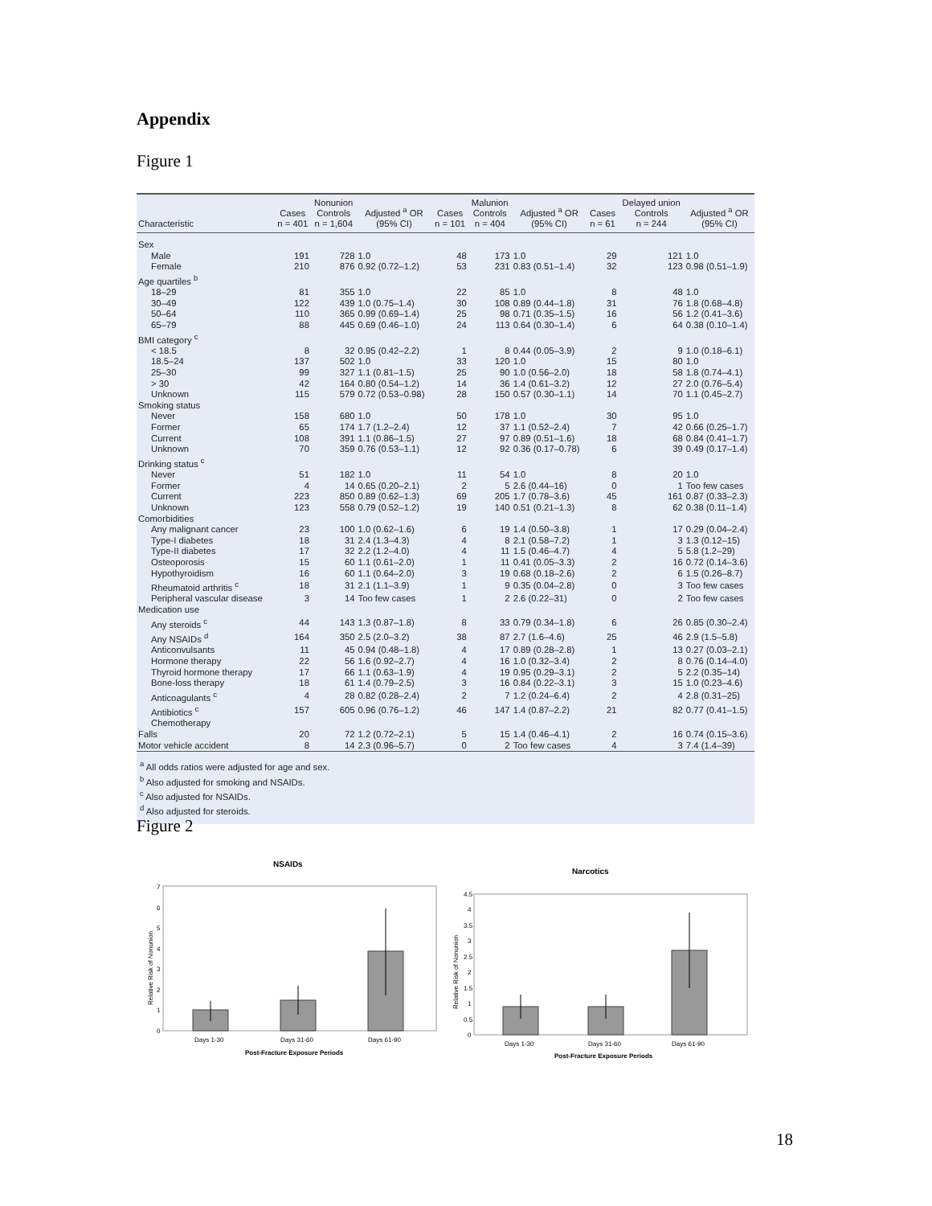Appendix
Figure 1
| Characteristic | Cases n = 401 | Nonunion Controls n = 1,604 | Adjusted <sup>a</sup> OR (95% CI) | Cases n = 101 | Malunion Controls n = 404 | Adjusted <sup>a</sup> OR (95% CI) | Cases n = 61 | Delayed union Controls n = 244 | Adjusted <sup>a</sup> OR (95% CI) |
| --- | --- | --- | --- | --- | --- | --- | --- | --- | --- |
| Sex | | | | | | | | | |
| Male | 191 | 728 | 1.0 | 48 | 173 | 1.0 | 29 | 121 | 1.0 |
| Female | 210 | 876 | 0.92 (0.72–1.2) | 53 | 231 | 0.83 (0.51–1.4) | 32 | 123 | 0.98 (0.51–1.9) |
| Age quartiles <sup>b</sup> | | | | | | | | | |
| 18–29 | 81 | 355 | 1.0 | 22 | 85 | 1.0 | 8 | 48 | 1.0 |
| 30–49 | 122 | 439 | 1.0 (0.75–1.4) | 30 | 108 | 0.89 (0.44–1.8) | 31 | 76 | 1.8 (0.68–4.8) |
| 50–64 | 110 | 365 | 0.99 (0.69–1.4) | 25 | 98 | 0.71 (0.35–1.5) | 16 | 56 | 1.2 (0.41–3.6) |
| 65–79 | 88 | 445 | 0.69 (0.46–1.0) | 24 | 113 | 0.64 (0.30–1.4) | 6 | 64 | 0.38 (0.10–1.4) |
| BMI category <sup>c</sup> | | | | | | | | | |
| < 18.5 | 8 | 32 | 0.95 (0.42–2.2) | 1 | 8 | 0.44 (0.05–3.9) | 2 | 9 | 1.0 (0.18–6.1) |
| 18.5–24 | 137 | 502 | 1.0 | 33 | 120 | 1.0 | 15 | 80 | 1.0 |
| 25–30 | 99 | 327 | 1.1 (0.81–1.5) | 25 | 90 | 1.0 (0.56–2.0) | 18 | 58 | 1.8 (0.74–4.1) |
| > 30 | 42 | 164 | 0.80 (0.54–1.2) | 14 | 36 | 1.4 (0.61–3.2) | 12 | 27 | 2.0 (0.76–5.4) |
| Unknown | 115 | 579 | 0.72 (0.53–0.98) | 28 | 150 | 0.57 (0.30–1.1) | 14 | 70 | 1.1 (0.45–2.7) |
| Smoking status | | | | | | | | | |
| Never | 158 | 680 | 1.0 | 50 | 178 | 1.0 | 30 | 95 | 1.0 |
| Former | 65 | 174 | 1.7 (1.2–2.4) | 12 | 37 | 1.1 (0.52–2.4) | 7 | 42 | 0.66 (0.25–1.7) |
| Current | 108 | 391 | 1.1 (0.86–1.5) | 27 | 97 | 0.89 (0.51–1.6) | 18 | 68 | 0.84 (0.41–1.7) |
| Unknown | 70 | 359 | 0.76 (0.53–1.1) | 12 | 92 | 0.36 (0.17–0.78) | 6 | 39 | 0.49 (0.17–1.4) |
| Drinking status <sup>c</sup> | | | | | | | | | |
| Never | 51 | 182 | 1.0 | 11 | 54 | 1.0 | 8 | 20 | 1.0 |
| Former | 4 | 14 | 0.65 (0.20–2.1) | 2 | 5 | 2.6 (0.44–16) | 0 | 1 | Too few cases |
| Current | 223 | 850 | 0.89 (0.62–1.3) | 69 | 205 | 1.7 (0.78–3.6) | 45 | 161 | 0.87 (0.33–2.3) |
| Unknown | 123 | 558 | 0.79 (0.52–1.2) | 19 | 140 | 0.51 (0.21–1.3) | 8 | 62 | 0.38 (0.11–1.4) |
| Comorbidities | | | | | | | | | |
| Any malignant cancer | 23 | 100 | 1.0 (0.62–1.6) | 6 | 19 | 1.4 (0.50–3.8) | 1 | 17 | 0.29 (0.04–2.4) |
| Type-I diabetes | 18 | 31 | 2.4 (1.3–4.3) | 4 | 8 | 2.1 (0.58–7.2) | 1 | 3 | 1.3 (0.12–15) |
| Type-II diabetes | 17 | 32 | 2.2 (1.2–4.0) | 4 | 11 | 1.5 (0.46–4.7) | 4 | 5 | 5.8 (1.2–29) |
| Osteoporosis | 15 | 60 | 1.1 (0.61–2.0) | 1 | 11 | 0.41 (0.05–3.3) | 2 | 16 | 0.72 (0.14–3.6) |
| Hypothyroidism | 16 | 60 | 1.1 (0.64–2.0) | 3 | 19 | 0.68 (0.18–2.6) | 2 | 6 | 1.5 (0.26–8.7) |
| Rheumatoid arthritis <sup>c</sup> | 18 | 31 | 2.1 (1.1–3.9) | 1 | 9 | 0.35 (0.04–2.8) | 0 | 3 | Too few cases |
| Peripheral vascular disease | 3 | 14 | Too few cases | 1 | 2 | 2.6 (0.22–31) | 0 | 2 | Too few cases |
| Medication use | | | | | | | | | |
| Any steroids <sup>c</sup> | 44 | 143 | 1.3 (0.87–1.8) | 8 | 33 | 0.79 (0.34–1.8) | 6 | 26 | 0.85 (0.30–2.4) |
| Any NSAIDs <sup>d</sup> | 164 | 350 | 2.5 (2.0–3.2) | 38 | 87 | 2.7 (1.6–4.6) | 25 | 46 | 2.9 (1.5–5.8) |
| Anticonvulsants | 11 | 45 | 0.94 (0.48–1.8) | 4 | 17 | 0.89 (0.28–2.8) | 1 | 13 | 0.27 (0.03–2.1) |
| Hormone therapy | 22 | 56 | 1.6 (0.92–2.7) | 4 | 16 | 1.0 (0.32–3.4) | 2 | 8 | 0.76 (0.14–4.0) |
| Thyroid hormone therapy | 17 | 66 | 1.1 (0.63–1.9) | 4 | 19 | 0.95 (0.29–3.1) | 2 | 5 | 2.2 (0.35–14) |
| Bone-loss therapy | 18 | 61 | 1.4 (0.79–2.5) | 3 | 16 | 0.84 (0.22–3.1) | 3 | 15 | 1.0 (0.23–4.6) |
| Anticoagulants <sup>c</sup> | 4 | 28 | 0.82 (0.28–2.4) | 2 | 7 | 1.2 (0.24–6.4) | 2 | 4 | 2.8 (0.31–25) |
| Antibiotics <sup>c</sup> | 157 | 605 | 0.96 (0.76–1.2) | 46 | 147 | 1.4 (0.87–2.2) | 21 | 82 | 0.77 (0.41–1.5) |
| Chemotherapy | | | | | | | | | |
| Falls | 20 | 72 | 1.2 (0.72–2.1) | 5 | 15 | 1.4 (0.46–4.1) | 2 | 16 | 0.74 (0.15–3.6) |
| Motor vehicle accident | 8 | 14 | 2.3 (0.96–5.7) | 0 | 2 | Too few cases | 4 | 3 | 7.4 (1.4–39) |
<sup>a</sup> All odds ratios were adjusted for age and sex.
<sup>b</sup> Also adjusted for smoking and NSAIDs.
<sup>c</sup> Also adjusted for NSAIDs.
<sup>d</sup> Also adjusted for steroids.
Figure 2
NSAIDs
7
6
5
4
3
2
1
0
Relative Risk of Nonunion
Days 1-30
Days 31-60
Days 61-90
Post-Fracture Exposure Periods
Narcotics
4.5
4
3.5
3
2.5
2
1.5
1
0.5
0
Relative Risk of Nonunion
Days 1-30
Days 31-60
Days 61-90
Post-Fracture Exposure Periods
18